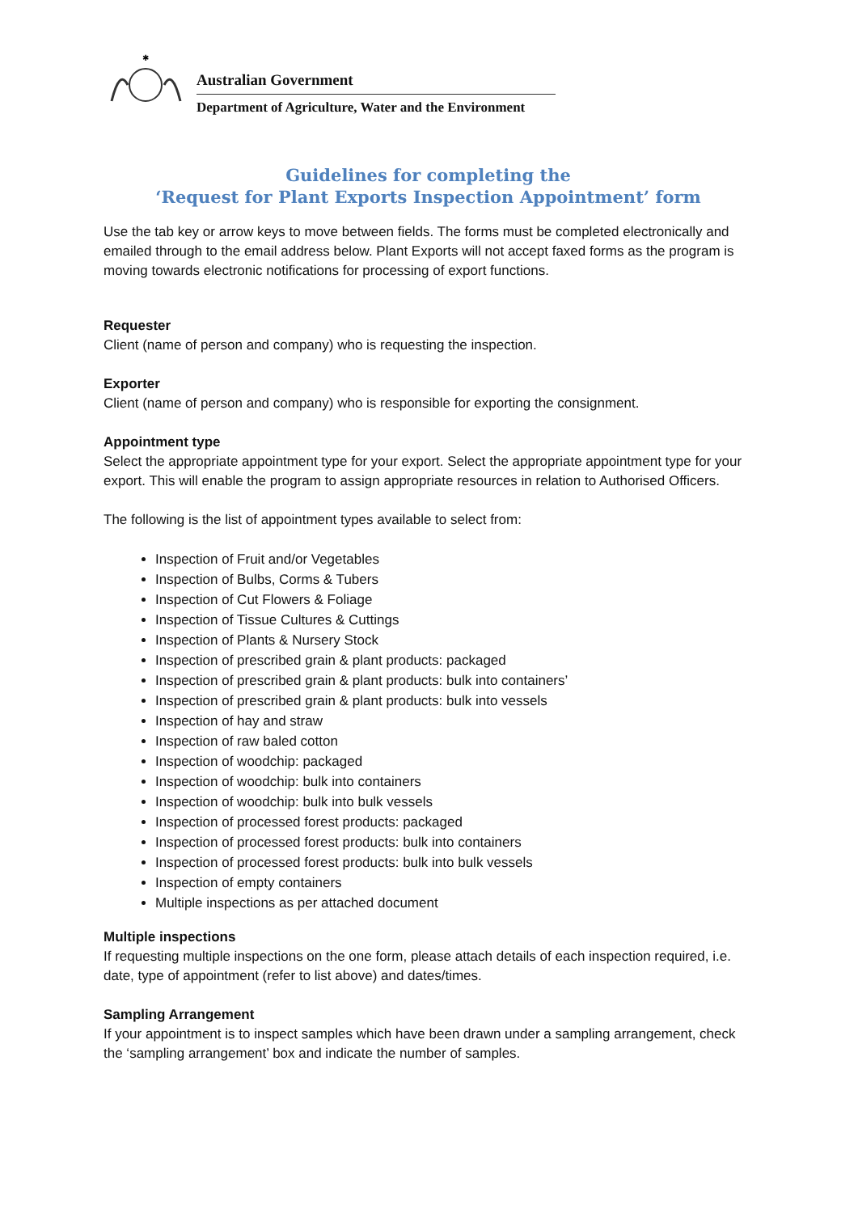✱
Australian Government
Department of Agriculture, Water and the Environment
Guidelines for completing the
‘Request for Plant Exports Inspection Appointment’ form
Use the tab key or arrow keys to move between fields. The forms must be completed electronically and emailed through to the email address below. Plant Exports will not accept faxed forms as the program is moving towards electronic notifications for processing of export functions.
Requester
Client (name of person and company) who is requesting the inspection.
Exporter
Client (name of person and company) who is responsible for exporting the consignment.
Appointment type
Select the appropriate appointment type for your export. Select the appropriate appointment type for your export. This will enable the program to assign appropriate resources in relation to Authorised Officers.
The following is the list of appointment types available to select from:
Inspection of Fruit and/or Vegetables
Inspection of Bulbs, Corms & Tubers
Inspection of Cut Flowers & Foliage
Inspection of Tissue Cultures & Cuttings
Inspection of Plants & Nursery Stock
Inspection of prescribed grain & plant products: packaged
Inspection of prescribed grain & plant products: bulk into containers’
Inspection of prescribed grain & plant products: bulk into vessels
Inspection of hay and straw
Inspection of raw baled cotton
Inspection of woodchip: packaged
Inspection of woodchip: bulk into containers
Inspection of woodchip: bulk into bulk vessels
Inspection of processed forest products: packaged
Inspection of processed forest products: bulk into containers
Inspection of processed forest products: bulk into bulk vessels
Inspection of empty containers
Multiple inspections as per attached document
Multiple inspections
If requesting multiple inspections on the one form, please attach details of each inspection required, i.e. date, type of appointment (refer to list above) and dates/times.
Sampling Arrangement
If your appointment is to inspect samples which have been drawn under a sampling arrangement, check the ‘sampling arrangement’ box and indicate the number of samples.